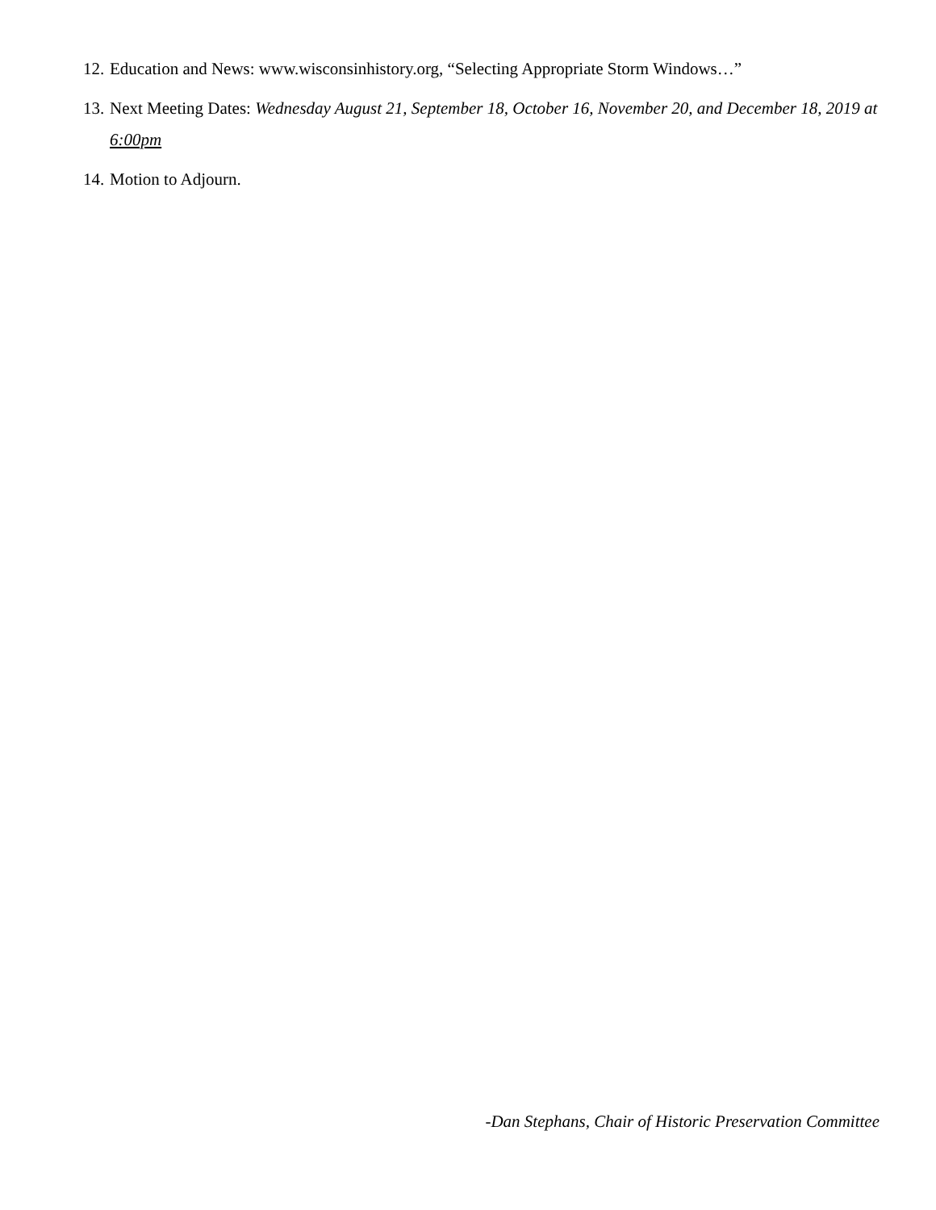12. Education and News: www.wisconsinhistory.org, “Selecting Appropriate Storm Windows…”
13. Next Meeting Dates: Wednesday August 21, September 18, October 16, November 20, and December 18, 2019 at 6:00pm
14. Motion to Adjourn.
-Dan Stephans, Chair of Historic Preservation Committee